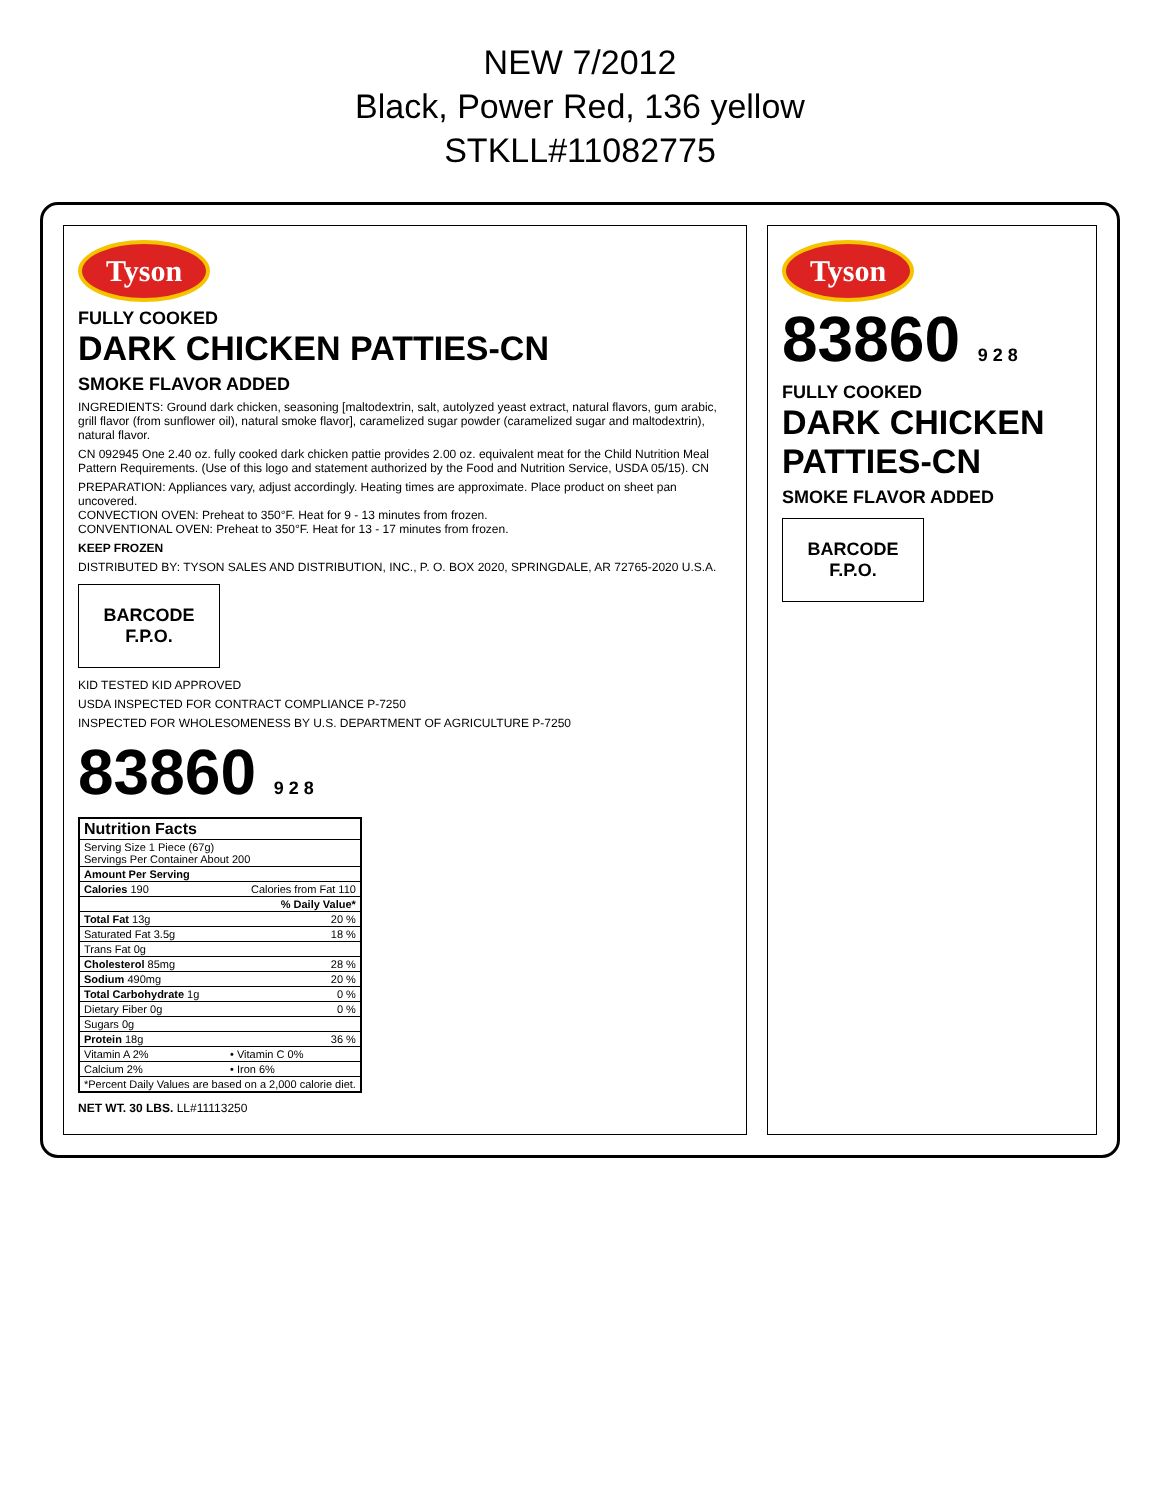NEW 7/2012
Black, Power Red, 136 yellow
STKLL#11082775
Tyson
FULLY COOKED
DARK CHICKEN PATTIES-CN
SMOKE FLAVOR ADDED
INGREDIENTS: Ground dark chicken, seasoning [maltodextrin, salt, autolyzed yeast extract, natural flavors, gum arabic, grill flavor (from sunflower oil), natural smoke flavor], caramelized sugar powder (caramelized sugar and maltodextrin), natural flavor.
CN 092945 One 2.40 oz. fully cooked dark chicken pattie provides 2.00 oz. equivalent meat for the Child Nutrition Meal Pattern Requirements. (Use of this logo and statement authorized by the Food and Nutrition Service, USDA 05/15). CN
PREPARATION: Appliances vary, adjust accordingly. Heating times are approximate. Place product on sheet pan uncovered.
CONVECTION OVEN: Preheat to 350°F. Heat for 9 - 13 minutes from frozen.
CONVENTIONAL OVEN: Preheat to 350°F. Heat for 13 - 17 minutes from frozen.
KEEP FROZEN
DISTRIBUTED BY: TYSON SALES AND DISTRIBUTION, INC., P. O. BOX 2020, SPRINGDALE, AR 72765-2020 U.S.A.
BARCODE
F.P.O.
KID TESTED KID APPROVED
USDA INSPECTED FOR CONTRACT COMPLIANCE P-7250
INSPECTED FOR WHOLESOMENESS BY U.S. DEPARTMENT OF AGRICULTURE P-7250
83860 9 2 8
| Nutrition Facts | |
| --- | --- |
| Serving Size 1 Piece (67g) Servings Per Container About 200 | |
| Amount Per Serving | |
| Calories 190 | Calories from Fat 110 |
| | % Daily Value* |
| Total Fat 13g | 20 % |
| Saturated Fat 3.5g | 18 % |
| Trans Fat 0g | |
| Cholesterol 85mg | 28 % |
| Sodium 490mg | 20 % |
| Total Carbohydrate 1g | 0 % |
| Dietary Fiber 0g | 0 % |
| Sugars 0g | |
| Protein 18g | 36 % |
| Vitamin A 2% | • Vitamin C 0% |
| Calcium 2% | • Iron 6% |
| *Percent Daily Values are based on a 2,000 calorie diet. | |
NET WT. 30 LBS. LL#11113250
Tyson
83860 9 2 8
FULLY COOKED
DARK CHICKEN PATTIES-CN
SMOKE FLAVOR ADDED
BARCODE
F.P.O.